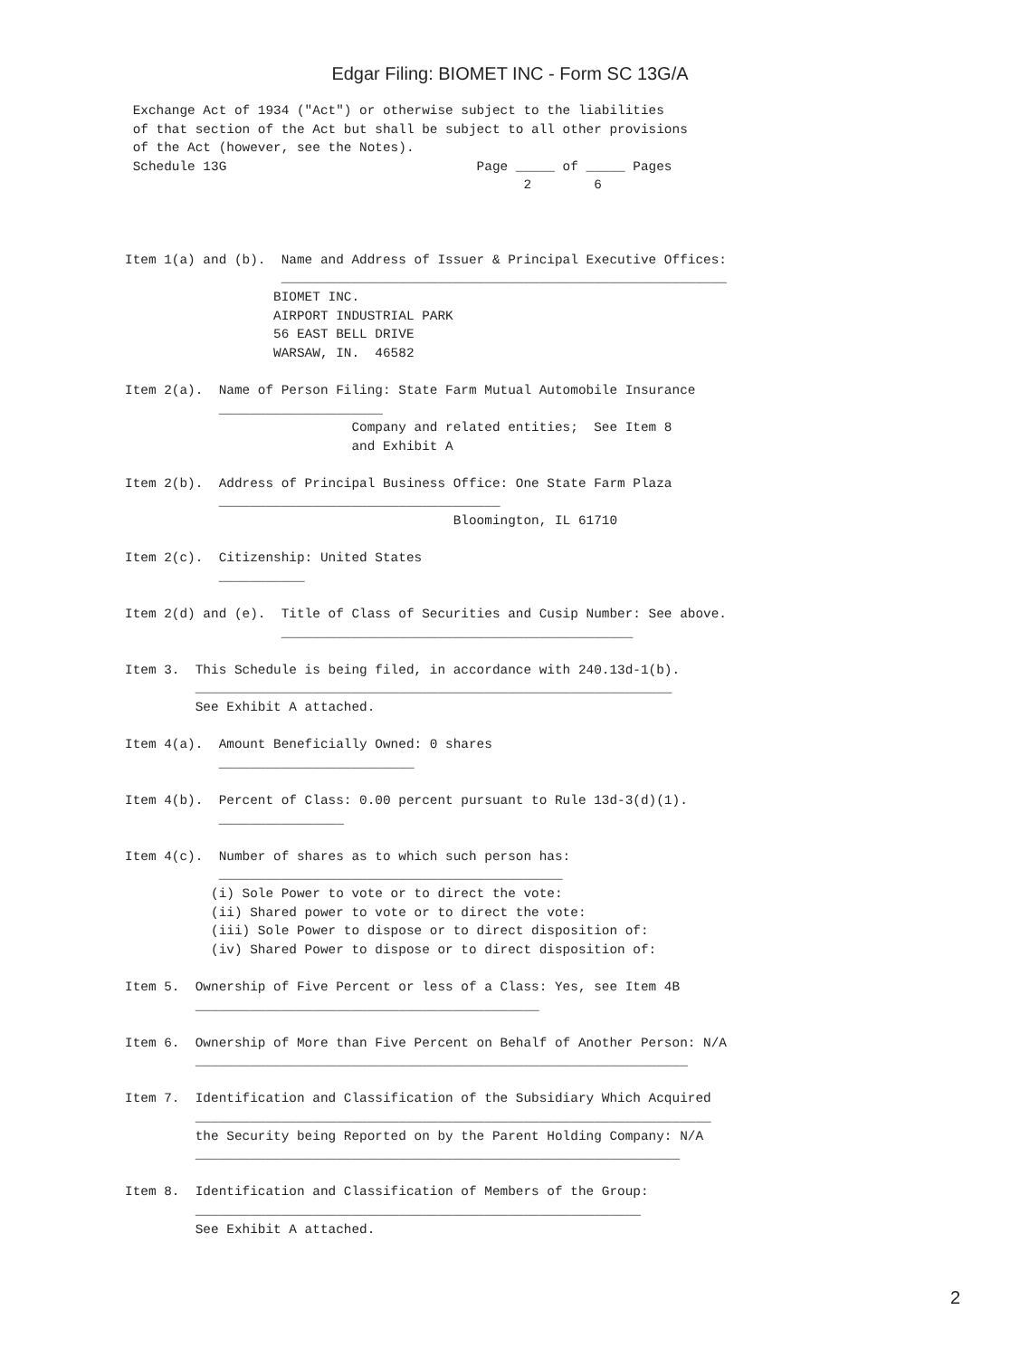Edgar Filing: BIOMET INC - Form SC 13G/A
 Exchange Act of 1934 ("Act") or otherwise subject to the liabilities
 of that section of the Act but shall be subject to all other provisions
 of the Act (however, see the Notes).
 Schedule 13G                                Page _____ of _____ Pages
                                                   2        6



Item 1(a) and (b).  Name and Address of Issuer & Principal Executive Offices:
                    _________________________________________________________
                   BIOMET INC.
                   AIRPORT INDUSTRIAL PARK
                   56 EAST BELL DRIVE
                   WARSAW, IN.  46582

Item 2(a).  Name of Person Filing: State Farm Mutual Automobile Insurance
            _____________________
                             Company and related entities;  See Item 8
                             and Exhibit A

Item 2(b).  Address of Principal Business Office: One State Farm Plaza
            ____________________________________
                                          Bloomington, IL 61710

Item 2(c).  Citizenship: United States
            ___________

Item 2(d) and (e).  Title of Class of Securities and Cusip Number: See above.
                    _____________________________________________

Item 3.  This Schedule is being filed, in accordance with 240.13d-1(b).
         _____________________________________________________________
         See Exhibit A attached.

Item 4(a).  Amount Beneficially Owned: 0 shares
            _________________________

Item 4(b).  Percent of Class: 0.00 percent pursuant to Rule 13d-3(d)(1).
            ________________

Item 4(c).  Number of shares as to which such person has:
            ____________________________________________
           (i) Sole Power to vote or to direct the vote:
           (ii) Shared power to vote or to direct the vote:
           (iii) Sole Power to dispose or to direct disposition of:
           (iv) Shared Power to dispose or to direct disposition of:

Item 5.  Ownership of Five Percent or less of a Class: Yes, see Item 4B
         ____________________________________________

Item 6.  Ownership of More than Five Percent on Behalf of Another Person: N/A
         _______________________________________________________________

Item 7.  Identification and Classification of the Subsidiary Which Acquired
         __________________________________________________________________
         the Security being Reported on by the Parent Holding Company: N/A
         ______________________________________________________________

Item 8.  Identification and Classification of Members of the Group:
         _________________________________________________________
         See Exhibit A attached.
2